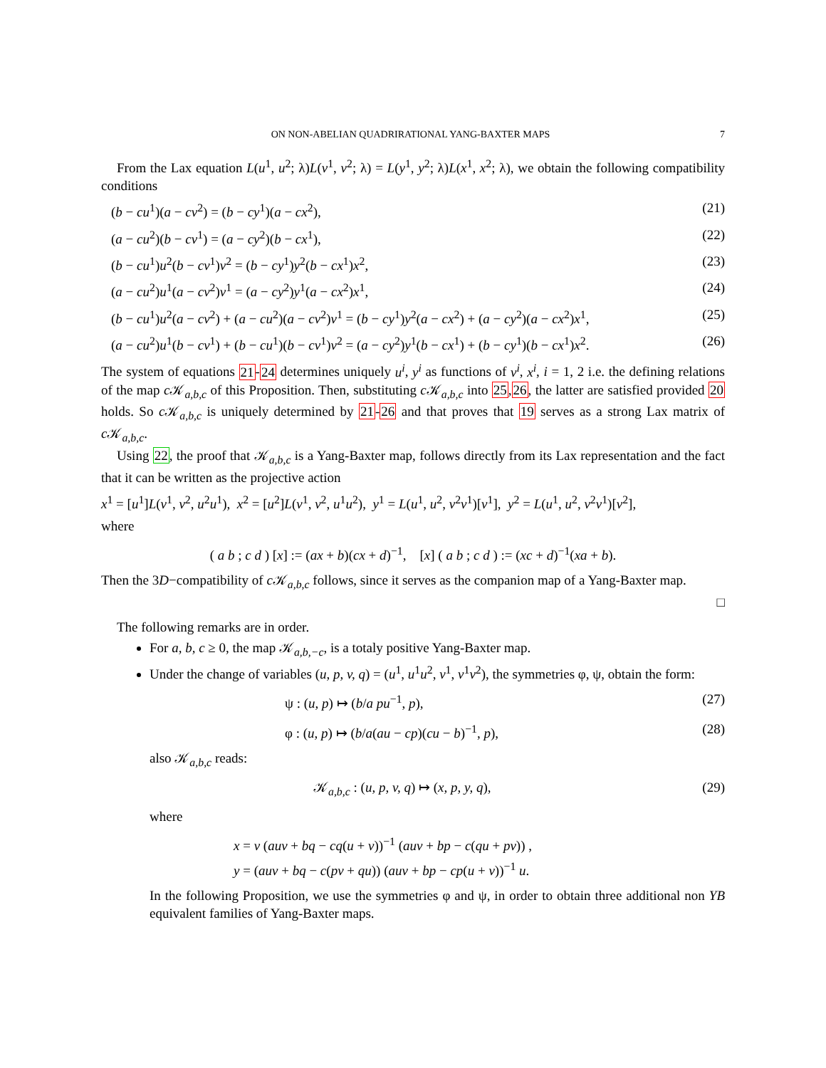ON NON-ABELIAN QUADRIRATIONAL YANG-BAXTER MAPS 7
From the Lax equation L(u<sup>1</sup>, u<sup>2</sup>; λ)L(v<sup>1</sup>, v<sup>2</sup>; λ) = L(y<sup>1</sup>, y<sup>2</sup>; λ)L(x<sup>1</sup>, x<sup>2</sup>; λ), we obtain the following compatibility conditions
(b − cu<sup>1</sup>)(a − cv<sup>2</sup>) = (b − cy<sup>1</sup>)(a − cx<sup>2</sup>), (21)
(a − cu<sup>2</sup>)(b − cv<sup>1</sup>) = (a − cy<sup>2</sup>)(b − cx<sup>1</sup>), (22)
(b − cu<sup>1</sup>)u<sup>2</sup>(b − cv<sup>1</sup>)v<sup>2</sup> = (b − cy<sup>1</sup>)y<sup>2</sup>(b − cx<sup>1</sup>)x<sup>2</sup>, (23)
(a − cu<sup>2</sup>)u<sup>1</sup>(a − cv<sup>2</sup>)v<sup>1</sup> = (a − cy<sup>2</sup>)y<sup>1</sup>(a − cx<sup>2</sup>)x<sup>1</sup>, (24)
(b − cu<sup>1</sup>)u<sup>2</sup>(a − cv<sup>2</sup>) + (a − cu<sup>2</sup>)(a − cv<sup>2</sup>)v<sup>1</sup> = (b − cy<sup>1</sup>)y<sup>2</sup>(a − cx<sup>2</sup>) + (a − cy<sup>2</sup>)(a − cx<sup>2</sup>)x<sup>1</sup>, (25)
(a − cu<sup>2</sup>)u<sup>1</sup>(b − cv<sup>1</sup>) + (b − cu<sup>1</sup>)(b − cv<sup>1</sup>)v<sup>2</sup> = (a − cy<sup>2</sup>)y<sup>1</sup>(b − cx<sup>1</sup>) + (b − cy<sup>1</sup>)(b − cx<sup>1</sup>)x<sup>2</sup>. (26)
The system of equations 21-24 determines uniquely u<sup>i</sup>, y<sup>i</sup> as functions of v<sup>i</sup>, x<sup>i</sup>, i = 1, 2 i.e. the defining relations of the map c 𝒦<sub>a,b,c</sub> of this Proposition. Then, substituting c 𝒦<sub>a,b,c</sub> into 25,26, the latter are satisfied provided 20 holds. So c 𝒦<sub>a,b,c</sub> is uniquely determined by 21-26 and that proves that 19 serves as a strong Lax matrix of c 𝒦<sub>a,b,c</sub>.
Using 22, the proof that 𝒦<sub>a,b,c</sub> is a Yang-Baxter map, follows directly from its Lax representation and the fact that it can be written as the projective action
x<sup>1</sup> = [u<sup>1</sup>]L(v<sup>1</sup>, v<sup>2</sup>, u<sup>2</sup>u<sup>1</sup>), x<sup>2</sup> = [u<sup>2</sup>]L(v<sup>1</sup>, v<sup>2</sup>, u<sup>1</sup>u<sup>2</sup>), y<sup>1</sup> = L(u<sup>1</sup>, u<sup>2</sup>, v<sup>2</sup>v<sup>1</sup>)[v<sup>1</sup>], y<sup>2</sup> = L(u<sup>1</sup>, u<sup>2</sup>, v<sup>2</sup>v<sup>1</sup>)[v<sup>2</sup>],
where
( a b ; c d ) [x] := (ax + b)(cx + d)<sup>−1</sup>, [x] ( a b ; c d ) := (xc + d)<sup>−1</sup>(xa + b).
Then the 3D−compatibility of c 𝒦<sub>a,b,c</sub> follows, since it serves as the companion map of a Yang-Baxter map.
□
The following remarks are in order.
For a, b, c ≥ 0, the map 𝒦<sub>a,b,−c</sub>, is a totaly positive Yang-Baxter map.
Under the change of variables (u, p, v, q) = (u<sup>1</sup>, u<sup>1</sup>u<sup>2</sup>, v<sup>1</sup>, v<sup>1</sup>v<sup>2</sup>), the symmetries φ, ψ, obtain the form:
ψ : (u, p) ↦ (b/a pu<sup>−1</sup>, p), (27)
φ : (u, p) ↦ (b/a(au − cp)(cu − b)<sup>−1</sup>, p), (28)
also 𝒦<sub>a,b,c</sub> reads:
𝒦<sub>a,b,c</sub> : (u, p, v, q) ↦ (x, p, y, q), (29)
where
x = v (auv + bq − cq(u + v))<sup>−1</sup> (auv + bp − c(qu + pv)) ,
y = (auv + bq − c(pv + qu)) (auv + bp − cp(u + v))<sup>−1</sup> u.
In the following Proposition, we use the symmetries φ and ψ, in order to obtain three additional non YB equivalent families of Yang-Baxter maps.